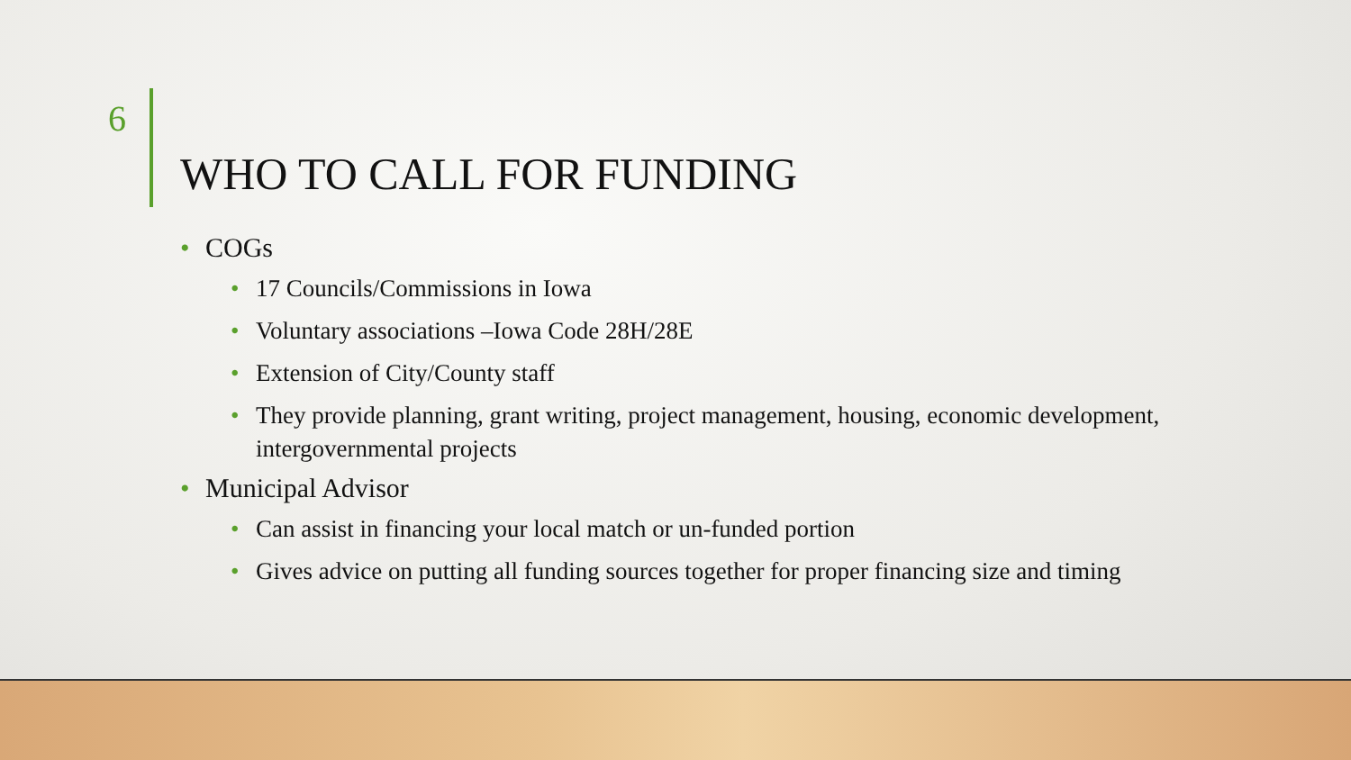6
WHO TO CALL FOR FUNDING
• COGs
• 17 Councils/Commissions in Iowa
• Voluntary associations –Iowa Code 28H/28E
• Extension of City/County staff
• They provide planning, grant writing, project management, housing, economic development, intergovernmental projects
• Municipal Advisor
• Can assist in financing your local match or un-funded portion
• Gives advice on putting all funding sources together for proper financing size and timing